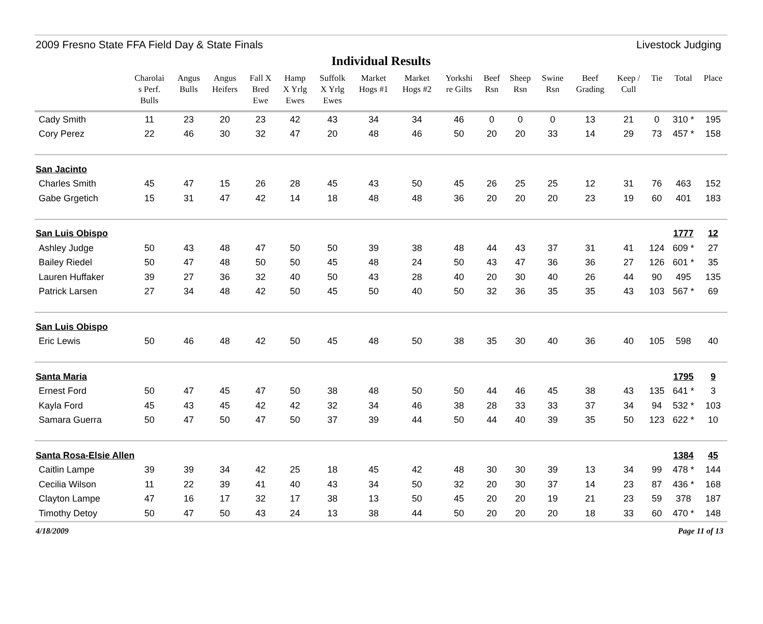2009 Fresno State FFA Field Day & State Finals Livestock Judging
Individual Results
| | Charolai s Perf. Bulls | Angus Bulls | Angus Heifers | Fall X Bred Ewe | Hamp X Yrlg Ewes | Suffolk X Yrlg Ewes | Market Hogs #1 | Market Hogs #2 | Yorkshi re Gilts | Beef Rsn | Sheep Rsn | Swine Rsn | Beef Grading | Keep / Cull | Tie | Total | Place |
| --- | --- | --- | --- | --- | --- | --- | --- | --- | --- | --- | --- | --- | --- | --- | --- | --- | --- |
| Cady Smith | 11 | 23 | 20 | 23 | 42 | 43 | 34 | 34 | 46 | 0 | 0 | 0 | 13 | 21 | 0 | 310 * | 195 |
| Cory Perez | 22 | 46 | 30 | 32 | 47 | 20 | 48 | 46 | 50 | 20 | 20 | 33 | 14 | 29 | 73 | 457 * | 158 |
| San Jacinto | | | | | | | | | | | | | | | | | |
| Charles Smith | 45 | 47 | 15 | 26 | 28 | 45 | 43 | 50 | 45 | 26 | 25 | 25 | 12 | 31 | 76 | 463 | 152 |
| Gabe Grgetich | 15 | 31 | 47 | 42 | 14 | 18 | 48 | 48 | 36 | 20 | 20 | 20 | 23 | 19 | 60 | 401 | 183 |
| San Luis Obispo | | | | | | | | | | | | | | | | 1777 | 12 |
| Ashley Judge | 50 | 43 | 48 | 47 | 50 | 50 | 39 | 38 | 48 | 44 | 43 | 37 | 31 | 41 | 124 | 609 * | 27 |
| Bailey Riedel | 50 | 47 | 48 | 50 | 50 | 45 | 48 | 24 | 50 | 43 | 47 | 36 | 36 | 27 | 126 | 601 * | 35 |
| Lauren Huffaker | 39 | 27 | 36 | 32 | 40 | 50 | 43 | 28 | 40 | 20 | 30 | 40 | 26 | 44 | 90 | 495 | 135 |
| Patrick Larsen | 27 | 34 | 48 | 42 | 50 | 45 | 50 | 40 | 50 | 32 | 36 | 35 | 35 | 43 | 103 | 567 * | 69 |
| San Luis Obispo | | | | | | | | | | | | | | | | | |
| Eric Lewis | 50 | 46 | 48 | 42 | 50 | 45 | 48 | 50 | 38 | 35 | 30 | 40 | 36 | 40 | 105 | 598 | 40 |
| Santa Maria | | | | | | | | | | | | | | | | 1795 | 9 |
| Ernest Ford | 50 | 47 | 45 | 47 | 50 | 38 | 48 | 50 | 50 | 44 | 46 | 45 | 38 | 43 | 135 | 641 * | 3 |
| Kayla Ford | 45 | 43 | 45 | 42 | 42 | 32 | 34 | 46 | 38 | 28 | 33 | 33 | 37 | 34 | 94 | 532 * | 103 |
| Samara Guerra | 50 | 47 | 50 | 47 | 50 | 37 | 39 | 44 | 50 | 44 | 40 | 39 | 35 | 50 | 123 | 622 * | 10 |
| Santa Rosa-Elsie Allen | | | | | | | | | | | | | | | | 1384 | 45 |
| Caitlin Lampe | 39 | 39 | 34 | 42 | 25 | 18 | 45 | 42 | 48 | 30 | 30 | 39 | 13 | 34 | 99 | 478 * | 144 |
| Cecilia Wilson | 11 | 22 | 39 | 41 | 40 | 43 | 34 | 50 | 32 | 20 | 30 | 37 | 14 | 23 | 87 | 436 * | 168 |
| Clayton Lampe | 47 | 16 | 17 | 32 | 17 | 38 | 13 | 50 | 45 | 20 | 20 | 19 | 21 | 23 | 59 | 378 | 187 |
| Timothy Detoy | 50 | 47 | 50 | 43 | 24 | 13 | 38 | 44 | 50 | 20 | 20 | 20 | 18 | 33 | 60 | 470 * | 148 |
4/18/2009 Page 11 of 13